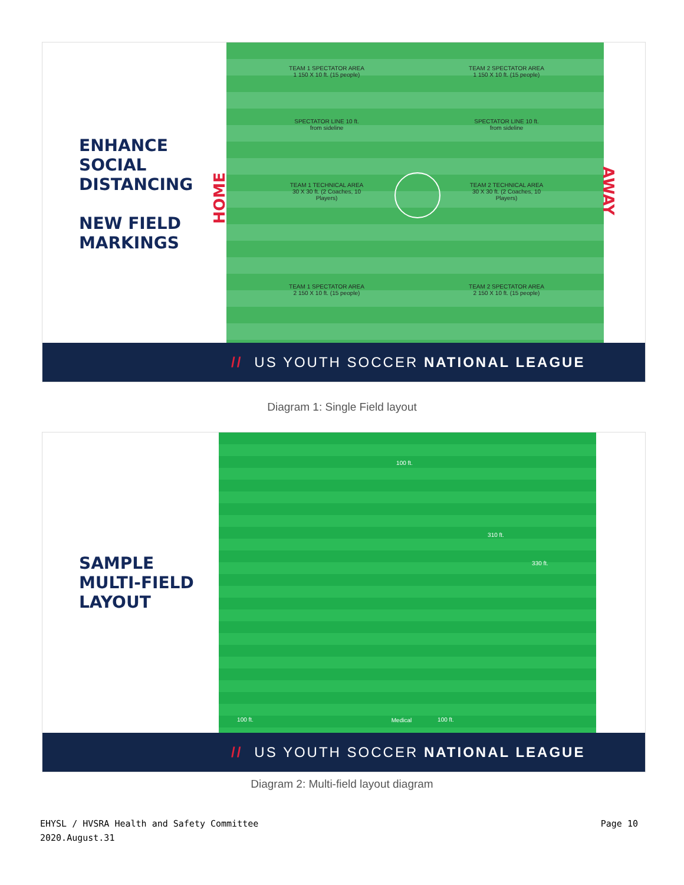ENHANCE
SOCIAL
DISTANCING
NEW FIELD
MARKINGS
HOME
TEAM 1 SPECTATOR AREA 1 150 X 10 ft. (15 people)
TEAM 2 SPECTATOR AREA 1 150 X 10 ft. (15 people)
SPECTATOR LINE 10 ft. from sideline
SPECTATOR LINE 10 ft. from sideline
TEAM 1 TECHNICAL AREA 30 X 30 ft. (2 Coaches, 10 Players)
TEAM 2 TECHNICAL AREA 30 X 30 ft. (2 Coaches, 10 Players)
TEAM 1 SPECTATOR AREA 2 150 X 10 ft. (15 people)
TEAM 2 SPECTATOR AREA 2 150 X 10 ft. (15 people)
AWAY
// US YOUTH SOCCER NATIONAL LEAGUE
Diagram 1: Single Field layout
SAMPLE
MULTI-FIELD
LAYOUT
100 ft.
310 ft.
330 ft.
100 ft. 100 ft.
Medical
// US YOUTH SOCCER NATIONAL LEAGUE
Diagram 2: Multi-field layout diagram
EHYSL / HVSRA Health and Safety Committee
2020.August.31
Page 10